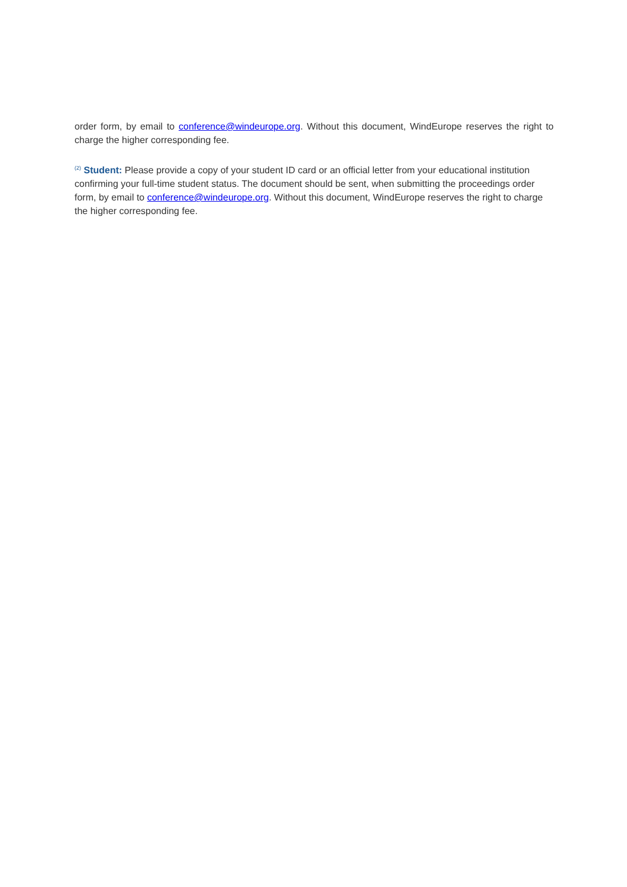order form, by email to conference@windeurope.org. Without this document, WindEurope reserves the right to charge the higher corresponding fee.
<sup>(2)</sup> Student: Please provide a copy of your student ID card or an official letter from your educational institution confirming your full-time student status. The document should be sent, when submitting the proceedings order form, by email to conference@windeurope.org. Without this document, WindEurope reserves the right to charge the higher corresponding fee.